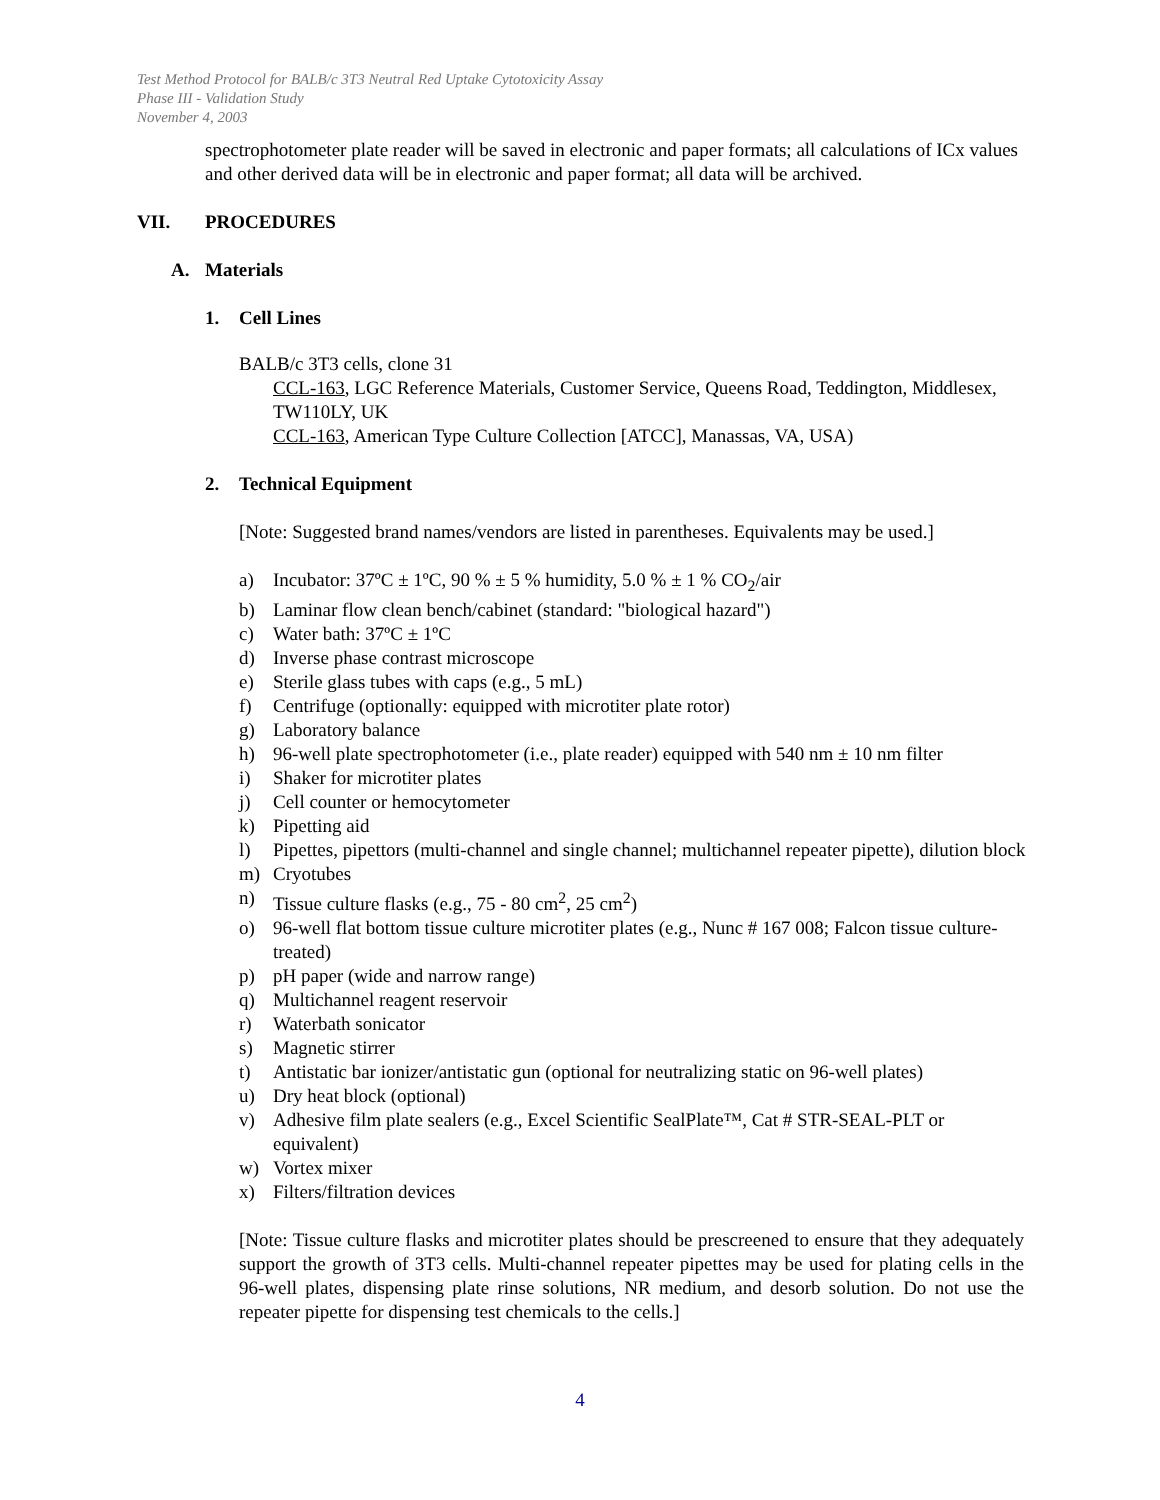Test Method Protocol for BALB/c 3T3 Neutral Red Uptake Cytotoxicity Assay
Phase III - Validation Study
November 4, 2003
spectrophotometer plate reader will be saved in electronic and paper formats; all calculations of ICx values and other derived data will be in electronic and paper format; all data will be archived.
VII. PROCEDURES
A. Materials
1. Cell Lines
BALB/c 3T3 cells, clone 31
CCL-163, LGC Reference Materials, Customer Service, Queens Road, Teddington, Middlesex, TW110LY, UK
CCL-163, American Type Culture Collection [ATCC], Manassas, VA, USA)
2. Technical Equipment
[Note: Suggested brand names/vendors are listed in parentheses. Equivalents may be used.]
a) Incubator: 37ºC ± 1ºC, 90 % ± 5 % humidity, 5.0 % ± 1 % CO<sub>2</sub>/air
b) Laminar flow clean bench/cabinet (standard: "biological hazard")
c) Water bath: 37ºC ± 1ºC
d) Inverse phase contrast microscope
e) Sterile glass tubes with caps (e.g., 5 mL)
f) Centrifuge (optionally: equipped with microtiter plate rotor)
g) Laboratory balance
h) 96-well plate spectrophotometer (i.e., plate reader) equipped with 540 nm ± 10 nm filter
i) Shaker for microtiter plates
j) Cell counter or hemocytometer
k) Pipetting aid
l) Pipettes, pipettors (multi-channel and single channel; multichannel repeater pipette), dilution block
m) Cryotubes
n) Tissue culture flasks (e.g., 75 - 80 cm<sup>2</sup>, 25 cm<sup>2</sup>)
o) 96-well flat bottom tissue culture microtiter plates (e.g., Nunc # 167 008; Falcon tissue culture-treated)
p) pH paper (wide and narrow range)
q) Multichannel reagent reservoir
r) Waterbath sonicator
s) Magnetic stirrer
t) Antistatic bar ionizer/antistatic gun (optional for neutralizing static on 96-well plates)
u) Dry heat block (optional)
v) Adhesive film plate sealers (e.g., Excel Scientific SealPlate™, Cat # STR-SEAL-PLT or equivalent)
w) Vortex mixer
x) Filters/filtration devices
[Note: Tissue culture flasks and microtiter plates should be prescreened to ensure that they adequately support the growth of 3T3 cells. Multi-channel repeater pipettes may be used for plating cells in the 96-well plates, dispensing plate rinse solutions, NR medium, and desorb solution. Do not use the repeater pipette for dispensing test chemicals to the cells.]
4